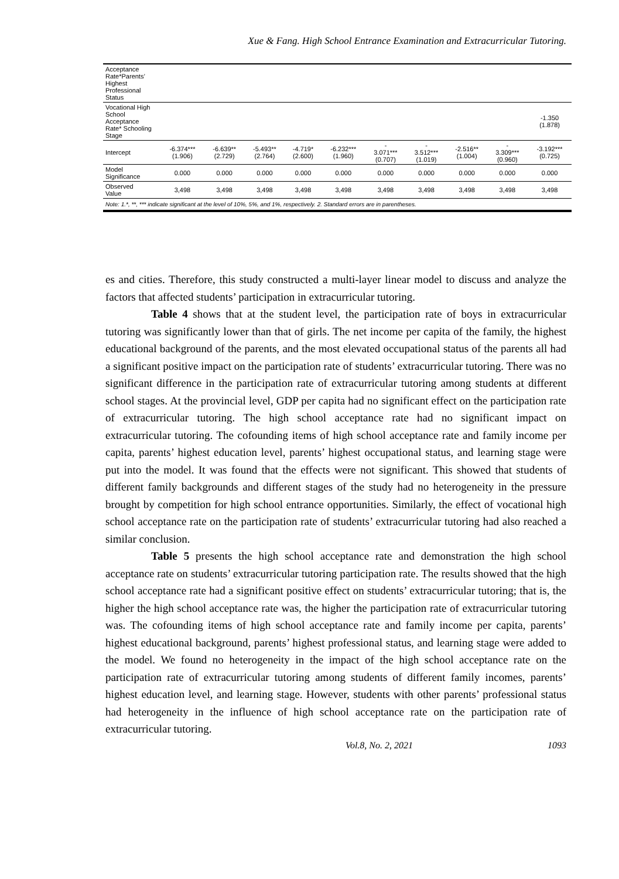Xue & Fang. High School Entrance Examination and Extracurricular Tutoring.
| Acceptance Rate*Parents’ Highest Professional Status | | | | | | | | | | |
| Vocational High School Acceptance Rate* Schooling Stage | | | | | | | | | | -1.350 (1.878) |
| Intercept | -6.374*** (1.906) | -6.639** (2.729) | -5.493** (2.764) | -4.719* (2.600) | -6.232*** (1.960) | - 3.071*** (0.707) | - 3.512*** (1.019) | -2.516** (1.004) | - 3.309*** (0.960) | -3.192*** (0.725) |
| Model Significance | 0.000 | 0.000 | 0.000 | 0.000 | 0.000 | 0.000 | 0.000 | 0.000 | 0.000 | 0.000 |
| Observed Value | 3,498 | 3,498 | 3,498 | 3,498 | 3,498 | 3,498 | 3,498 | 3,498 | 3,498 | 3,498 |
| Note: 1.*, **, *** indicate significant at the level of 10%, 5%, and 1%, respectively. 2. Standard errors are in parentheses. | | | | | | | | | | |
es and cities. Therefore, this study constructed a multi-layer linear model to discuss and analyze the factors that affected students’ participation in extracurricular tutoring.
Table 4 shows that at the student level, the participation rate of boys in extracurricular tutoring was significantly lower than that of girls. The net income per capita of the family, the highest educational background of the parents, and the most elevated occupational status of the parents all had a significant positive impact on the participation rate of students’ extracurricular tutoring. There was no significant difference in the participation rate of extracurricular tutoring among students at different school stages. At the provincial level, GDP per capita had no significant effect on the participation rate of extracurricular tutoring. The high school acceptance rate had no significant impact on extracurricular tutoring. The cofounding items of high school acceptance rate and family income per capita, parents’ highest education level, parents’ highest occupational status, and learning stage were put into the model. It was found that the effects were not significant. This showed that students of different family backgrounds and different stages of the study had no heterogeneity in the pressure brought by competition for high school entrance opportunities. Similarly, the effect of vocational high school acceptance rate on the participation rate of students’ extracurricular tutoring had also reached a similar conclusion.
Table 5 presents the high school acceptance rate and demonstration the high school acceptance rate on students’ extracurricular tutoring participation rate. The results showed that the high school acceptance rate had a significant positive effect on students’ extracurricular tutoring; that is, the higher the high school acceptance rate was, the higher the participation rate of extracurricular tutoring was. The cofounding items of high school acceptance rate and family income per capita, parents’ highest educational background, parents’ highest professional status, and learning stage were added to the model. We found no heterogeneity in the impact of the high school acceptance rate on the participation rate of extracurricular tutoring among students of different family incomes, parents’ highest education level, and learning stage. However, students with other parents’ professional status had heterogeneity in the influence of high school acceptance rate on the participation rate of extracurricular tutoring.
Vol.8, No. 2, 2021 1093